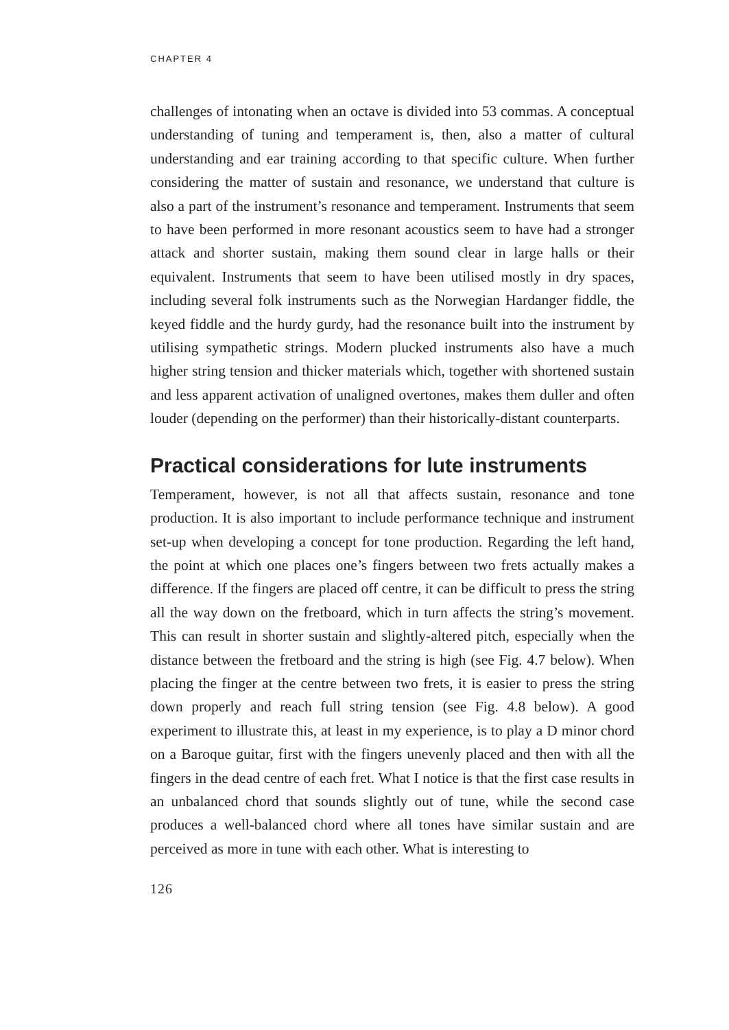CHAPTER 4
challenges of intonating when an octave is divided into 53 commas. A conceptual understanding of tuning and temperament is, then, also a matter of cultural understanding and ear training according to that specific culture. When further considering the matter of sustain and resonance, we understand that culture is also a part of the instrument’s resonance and temperament. Instruments that seem to have been performed in more resonant acoustics seem to have had a stronger attack and shorter sustain, making them sound clear in large halls or their equivalent. Instruments that seem to have been utilised mostly in dry spaces, including several folk instruments such as the Norwegian Hardanger fiddle, the keyed fiddle and the hurdy gurdy, had the resonance built into the instrument by utilising sympathetic strings. Modern plucked instruments also have a much higher string tension and thicker materials which, together with shortened sustain and less apparent activation of unaligned overtones, makes them duller and often louder (depending on the performer) than their historically-distant counterparts.
Practical considerations for lute instruments
Temperament, however, is not all that affects sustain, resonance and tone production. It is also important to include performance technique and instrument set-up when developing a concept for tone production. Regarding the left hand, the point at which one places one’s fingers between two frets actually makes a difference. If the fingers are placed off centre, it can be difficult to press the string all the way down on the fretboard, which in turn affects the string’s movement. This can result in shorter sustain and slightly-altered pitch, especially when the distance between the fretboard and the string is high (see Fig. 4.7 below). When placing the finger at the centre between two frets, it is easier to press the string down properly and reach full string tension (see Fig. 4.8 below). A good experiment to illustrate this, at least in my experience, is to play a D minor chord on a Baroque guitar, first with the fingers unevenly placed and then with all the fingers in the dead centre of each fret. What I notice is that the first case results in an unbalanced chord that sounds slightly out of tune, while the second case produces a well-balanced chord where all tones have similar sustain and are perceived as more in tune with each other. What is interesting to
126